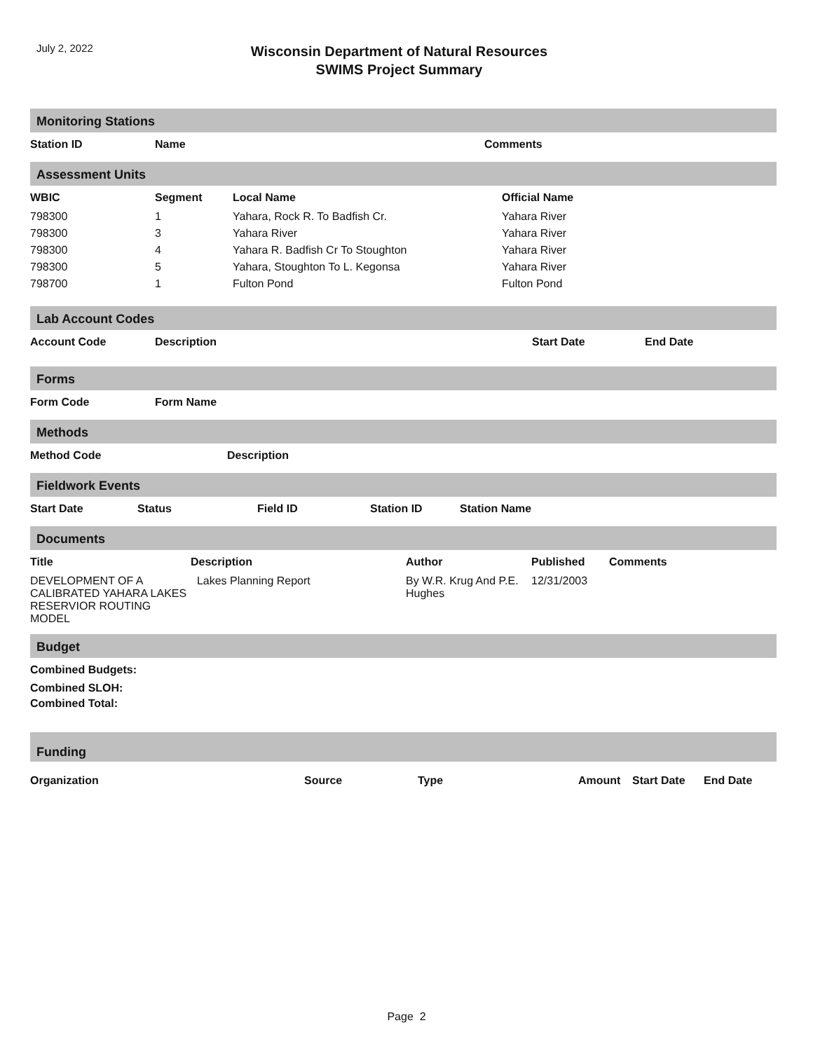July 2, 2022
Wisconsin Department of Natural Resources
SWIMS Project Summary
Monitoring Stations
| Station ID | Name | Comments |
| --- | --- | --- |
Assessment Units
| WBIC | Segment | Local Name | Official Name |
| --- | --- | --- | --- |
| 798300 | 1 | Yahara, Rock R. To Badfish Cr. | Yahara River |
| 798300 | 3 | Yahara River | Yahara River |
| 798300 | 4 | Yahara R. Badfish Cr To Stoughton | Yahara River |
| 798300 | 5 | Yahara, Stoughton To L. Kegonsa | Yahara River |
| 798700 | 1 | Fulton Pond | Fulton Pond |
Lab Account Codes
| Account Code | Description | Start Date | End Date |
| --- | --- | --- | --- |
Forms
| Form Code | Form Name |
| --- | --- |
Methods
| Method Code | Description |
| --- | --- |
Fieldwork Events
| Start Date | Status | Field ID | Station ID | Station Name |
| --- | --- | --- | --- | --- |
Documents
| Title | Description | Author | Published | Comments |
| --- | --- | --- | --- | --- |
| DEVELOPMENT OF A CALIBRATED YAHARA LAKES RESERVIOR ROUTING MODEL | Lakes Planning Report | By W.R. Krug And P.E. Hughes | 12/31/2003 | |
Budget
| Combined Budgets: |
| --- |
| Combined SLOH: |
| Combined Total: |
Funding
| Organization | Source | Type | Amount | Start Date | End Date |
| --- | --- | --- | --- | --- | --- |
Page 2